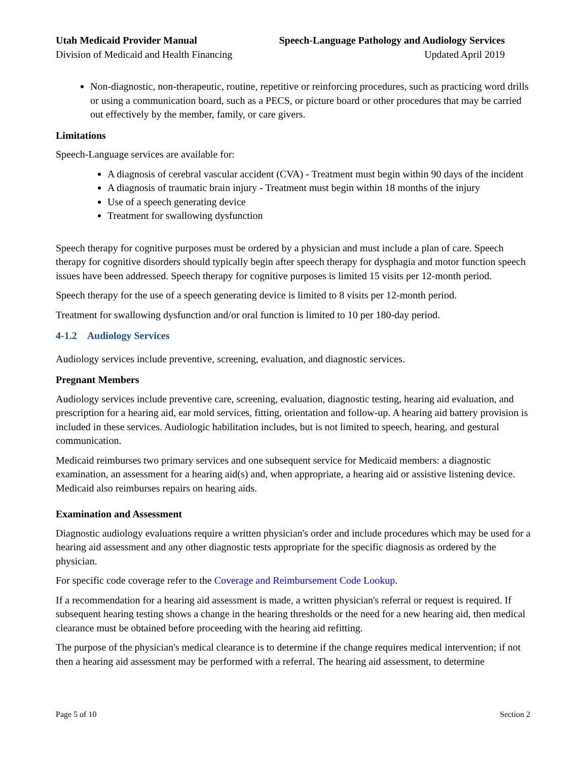Utah Medicaid Provider Manual
Division of Medicaid and Health Financing
Speech-Language Pathology and Audiology Services
Updated April 2019
Non-diagnostic, non-therapeutic, routine, repetitive or reinforcing procedures, such as practicing word drills or using a communication board, such as a PECS, or picture board or other procedures that may be carried out effectively by the member, family, or care givers.
Limitations
Speech-Language services are available for:
A diagnosis of cerebral vascular accident (CVA) - Treatment must begin within 90 days of the incident
A diagnosis of traumatic brain injury - Treatment must begin within 18 months of the injury
Use of a speech generating device
Treatment for swallowing dysfunction
Speech therapy for cognitive purposes must be ordered by a physician and must include a plan of care. Speech therapy for cognitive disorders should typically begin after speech therapy for dysphagia and motor function speech issues have been addressed. Speech therapy for cognitive purposes is limited 15 visits per 12-month period.
Speech therapy for the use of a speech generating device is limited to 8 visits per 12-month period.
Treatment for swallowing dysfunction and/or oral function is limited to 10 per 180-day period.
4-1.2 Audiology Services
Audiology services include preventive, screening, evaluation, and diagnostic services.
Pregnant Members
Audiology services include preventive care, screening, evaluation, diagnostic testing, hearing aid evaluation, and prescription for a hearing aid, ear mold services, fitting, orientation and follow-up. A hearing aid battery provision is included in these services. Audiologic habilitation includes, but is not limited to speech, hearing, and gestural communication.
Medicaid reimburses two primary services and one subsequent service for Medicaid members: a diagnostic examination, an assessment for a hearing aid(s) and, when appropriate, a hearing aid or assistive listening device. Medicaid also reimburses repairs on hearing aids.
Examination and Assessment
Diagnostic audiology evaluations require a written physician's order and include procedures which may be used for a hearing aid assessment and any other diagnostic tests appropriate for the specific diagnosis as ordered by the physician.
For specific code coverage refer to the Coverage and Reimbursement Code Lookup.
If a recommendation for a hearing aid assessment is made, a written physician's referral or request is required. If subsequent hearing testing shows a change in the hearing thresholds or the need for a new hearing aid, then medical clearance must be obtained before proceeding with the hearing aid refitting.
The purpose of the physician's medical clearance is to determine if the change requires medical intervention; if not then a hearing aid assessment may be performed with a referral. The hearing aid assessment, to determine
Page 5 of 10 Section 2